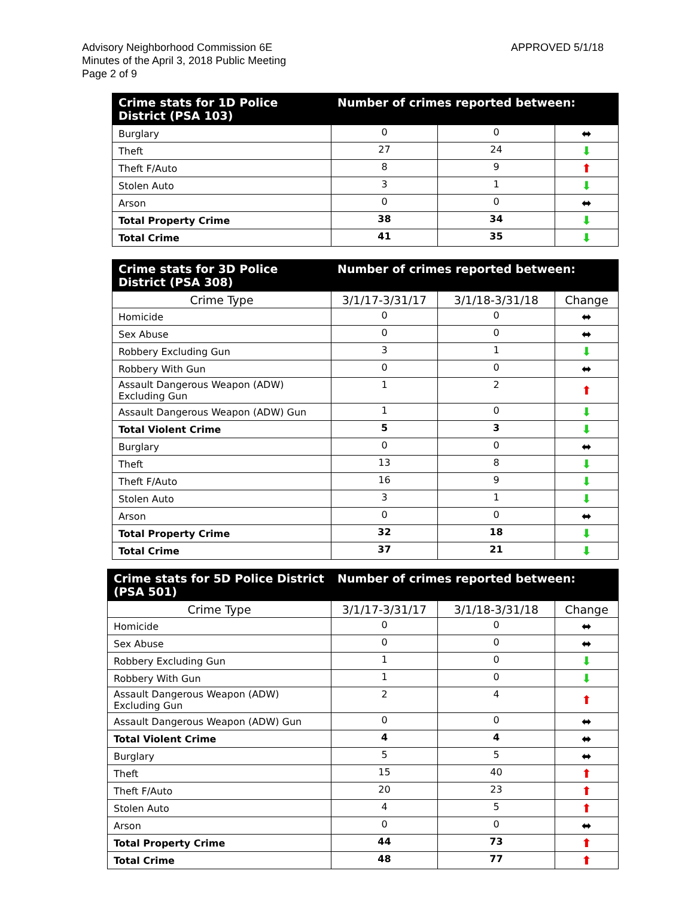APPROVED 5/1/18 Advisory Neighborhood Commission 6E
Minutes of the April 3, 2018 Public Meeting
Page 2 of 9
| Crime stats for 1D Police District (PSA 103) | Number of crimes reported between: | | |
| --- | --- | --- | --- |
| Burglary | 0 | 0 | ⬌ |
| Theft | 27 | 24 | ⬇ |
| Theft F/Auto | 8 | 9 | ⬆ |
| Stolen Auto | 3 | 1 | ⬇ |
| Arson | 0 | 0 | ⬌ |
| Total Property Crime | 38 | 34 | ⬇ |
| Total Crime | 41 | 35 | ⬇ |
| Crime stats for 3D Police District (PSA 308) | Number of crimes reported between: | | |
| --- | --- | --- | --- |
| Crime Type | 3/1/17-3/31/17 | 3/1/18-3/31/18 | Change |
| Homicide | 0 | 0 | ⬌ |
| Sex Abuse | 0 | 0 | ⬌ |
| Robbery Excluding Gun | 3 | 1 | ⬇ |
| Robbery With Gun | 0 | 0 | ⬌ |
| Assault Dangerous Weapon (ADW) Excluding Gun | 1 | 2 | ⬆ |
| Assault Dangerous Weapon (ADW) Gun | 1 | 0 | ⬇ |
| Total Violent Crime | 5 | 3 | ⬇ |
| Burglary | 0 | 0 | ⬌ |
| Theft | 13 | 8 | ⬇ |
| Theft F/Auto | 16 | 9 | ⬇ |
| Stolen Auto | 3 | 1 | ⬇ |
| Arson | 0 | 0 | ⬌ |
| Total Property Crime | 32 | 18 | ⬇ |
| Total Crime | 37 | 21 | ⬇ |
| Crime stats for 5D Police District (PSA 501) | Number of crimes reported between: | | |
| --- | --- | --- | --- |
| Crime Type | 3/1/17-3/31/17 | 3/1/18-3/31/18 | Change |
| Homicide | 0 | 0 | ⬌ |
| Sex Abuse | 0 | 0 | ⬌ |
| Robbery Excluding Gun | 1 | 0 | ⬇ |
| Robbery With Gun | 1 | 0 | ⬇ |
| Assault Dangerous Weapon (ADW) Excluding Gun | 2 | 4 | ⬆ |
| Assault Dangerous Weapon (ADW) Gun | 0 | 0 | ⬌ |
| Total Violent Crime | 4 | 4 | ⬌ |
| Burglary | 5 | 5 | ⬌ |
| Theft | 15 | 40 | ⬆ |
| Theft F/Auto | 20 | 23 | ⬆ |
| Stolen Auto | 4 | 5 | ⬆ |
| Arson | 0 | 0 | ⬌ |
| Total Property Crime | 44 | 73 | ⬆ |
| Total Crime | 48 | 77 | ⬆ |